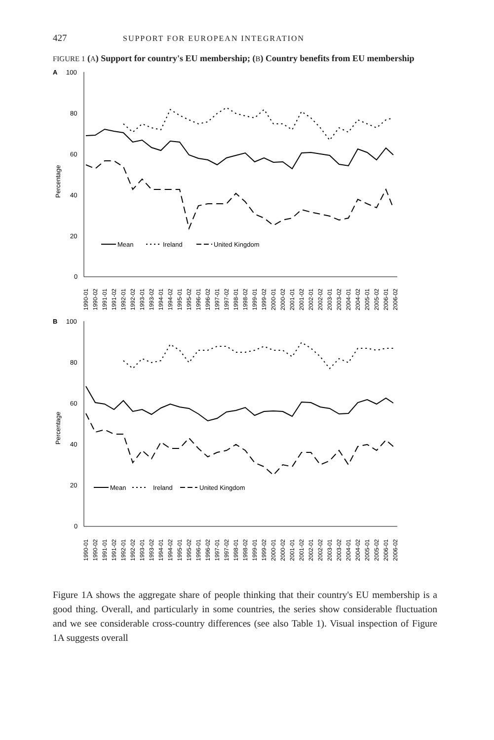427 SUPPORT FOR EUROPEAN INTEGRATION
FIGURE 1 (A) Support for country's EU membership; (B) Country benefits from EU membership
A
100
80
60
40
20
0
Percentage
Mean
Ireland
United Kingdom
1990-01
1990-02
1991-01
1991-02
1992-01
1992-02
1993-01
1993-02
1994-01
1994-02
1995-01
1995-02
1996-01
1996-02
1997-01
1997-02
1998-01
1998-02
1999-01
1999-02
2000-01
2000-02
2001-01
2001-02
2002-01
2002-02
2003-01
2003-02
2004-01
2004-02
2005-01
2005-02
2006-01
2006-02
B
100
80
60
40
20
0
Percentage
Mean
Ireland
United Kingdom
1990-01
1990-02
1991-01
1991-02
1992-01
1992-02
1993-01
1993-02
1994-01
1994-02
1995-01
1995-02
1996-01
1996-02
1997-01
1997-02
1998-01
1998-02
1999-01
1999-02
2000-01
2000-02
2001-01
2001-02
2002-01
2002-02
2003-01
2003-02
2004-01
2004-02
2005-01
2005-02
2006-01
2006-02
Figure 1A shows the aggregate share of people thinking that their country's EU membership is a good thing. Overall, and particularly in some countries, the series show considerable fluctuation and we see considerable cross-country differences (see also Table 1). Visual inspection of Figure 1A suggests overall